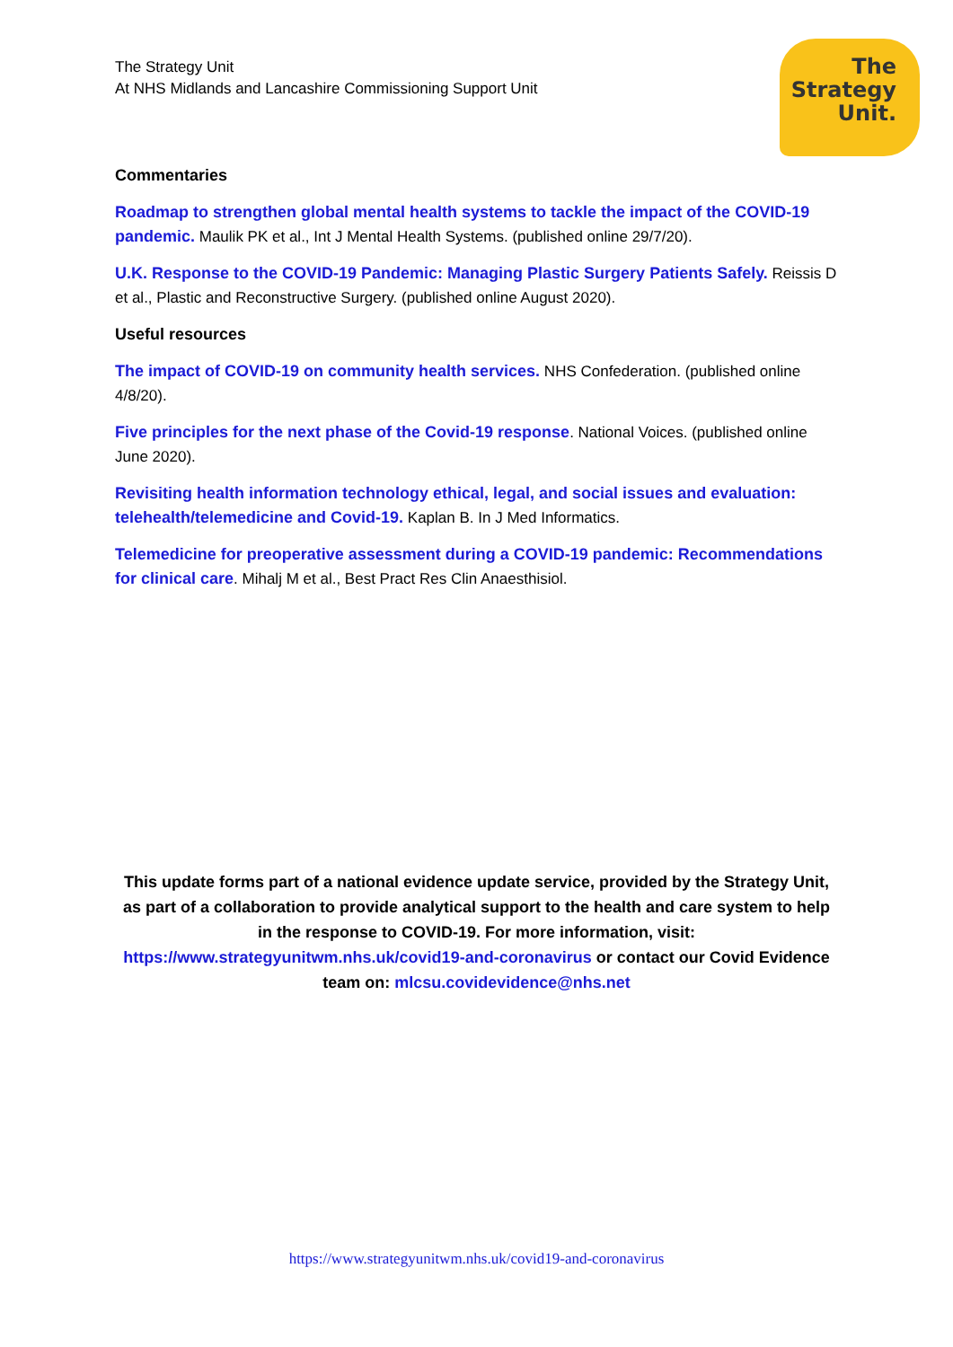The Strategy Unit
At NHS Midlands and Lancashire Commissioning Support Unit
The
Strategy
Unit.
Commentaries
Roadmap to strengthen global mental health systems to tackle the impact of the COVID-19 pandemic. Maulik PK et al., Int J Mental Health Systems. (published online 29/7/20).
U.K. Response to the COVID-19 Pandemic: Managing Plastic Surgery Patients Safely. Reissis D et al., Plastic and Reconstructive Surgery. (published online August 2020).
Useful resources
The impact of COVID-19 on community health services. NHS Confederation. (published online 4/8/20).
Five principles for the next phase of the Covid-19 response. National Voices. (published online June 2020).
Revisiting health information technology ethical, legal, and social issues and evaluation: telehealth/telemedicine and Covid-19. Kaplan B. In J Med Informatics.
Telemedicine for preoperative assessment during a COVID-19 pandemic: Recommendations for clinical care. Mihalj M et al., Best Pract Res Clin Anaesthisiol.
This update forms part of a national evidence update service, provided by the Strategy Unit, as part of a collaboration to provide analytical support to the health and care system to help in the response to COVID-19. For more information, visit: https://www.strategyunitwm.nhs.uk/covid19-and-coronavirus or contact our Covid Evidence team on: mlcsu.covidevidence@nhs.net
https://www.strategyunitwm.nhs.uk/covid19-and-coronavirus